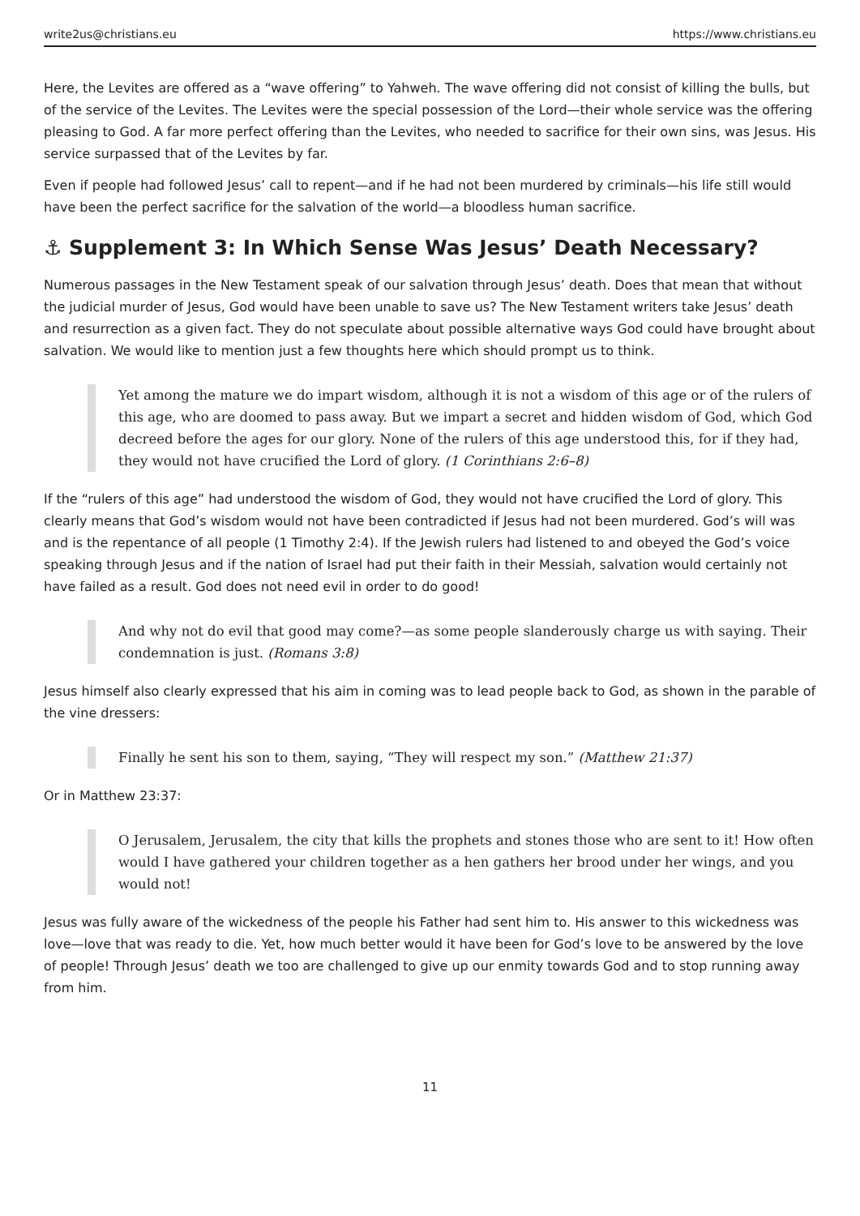write2us@christians.eu https://www.christians.eu
Here, the Levites are offered as a “wave offering” to Yahweh. The wave offering did not consist of killing the bulls, but of the service of the Levites. The Levites were the special possession of the Lord—their whole service was the offering pleasing to God. A far more perfect offering than the Levites, who needed to sacrifice for their own sins, was Jesus. His service surpassed that of the Levites by far.
Even if people had followed Jesus’ call to repent—and if he had not been murdered by criminals—his life still would have been the perfect sacrifice for the salvation of the world—a bloodless human sacrifice.
⚓ Supplement 3: In Which Sense Was Jesus’ Death Necessary?
Numerous passages in the New Testament speak of our salvation through Jesus’ death. Does that mean that without the judicial murder of Jesus, God would have been unable to save us? The New Testament writers take Jesus’ death and resurrection as a given fact. They do not speculate about possible alternative ways God could have brought about salvation. We would like to mention just a few thoughts here which should prompt us to think.
Yet among the mature we do impart wisdom, although it is not a wisdom of this age or of the rulers of this age, who are doomed to pass away. But we impart a secret and hidden wisdom of God, which God decreed before the ages for our glory. None of the rulers of this age understood this, for if they had, they would not have crucified the Lord of glory. (1 Corinthians 2:6–8)
If the “rulers of this age” had understood the wisdom of God, they would not have crucified the Lord of glory. This clearly means that God’s wisdom would not have been contradicted if Jesus had not been murdered. God’s will was and is the repentance of all people (1 Timothy 2:4). If the Jewish rulers had listened to and obeyed the God’s voice speaking through Jesus and if the nation of Israel had put their faith in their Messiah, salvation would certainly not have failed as a result. God does not need evil in order to do good!
And why not do evil that good may come?—as some people slanderously charge us with saying. Their condemnation is just. (Romans 3:8)
Jesus himself also clearly expressed that his aim in coming was to lead people back to God, as shown in the parable of the vine dressers:
Finally he sent his son to them, saying, “They will respect my son.” (Matthew 21:37)
Or in Matthew 23:37:
O Jerusalem, Jerusalem, the city that kills the prophets and stones those who are sent to it! How often would I have gathered your children together as a hen gathers her brood under her wings, and you would not!
Jesus was fully aware of the wickedness of the people his Father had sent him to. His answer to this wickedness was love—love that was ready to die. Yet, how much better would it have been for God’s love to be answered by the love of people! Through Jesus’ death we too are challenged to give up our enmity towards God and to stop running away from him.
11